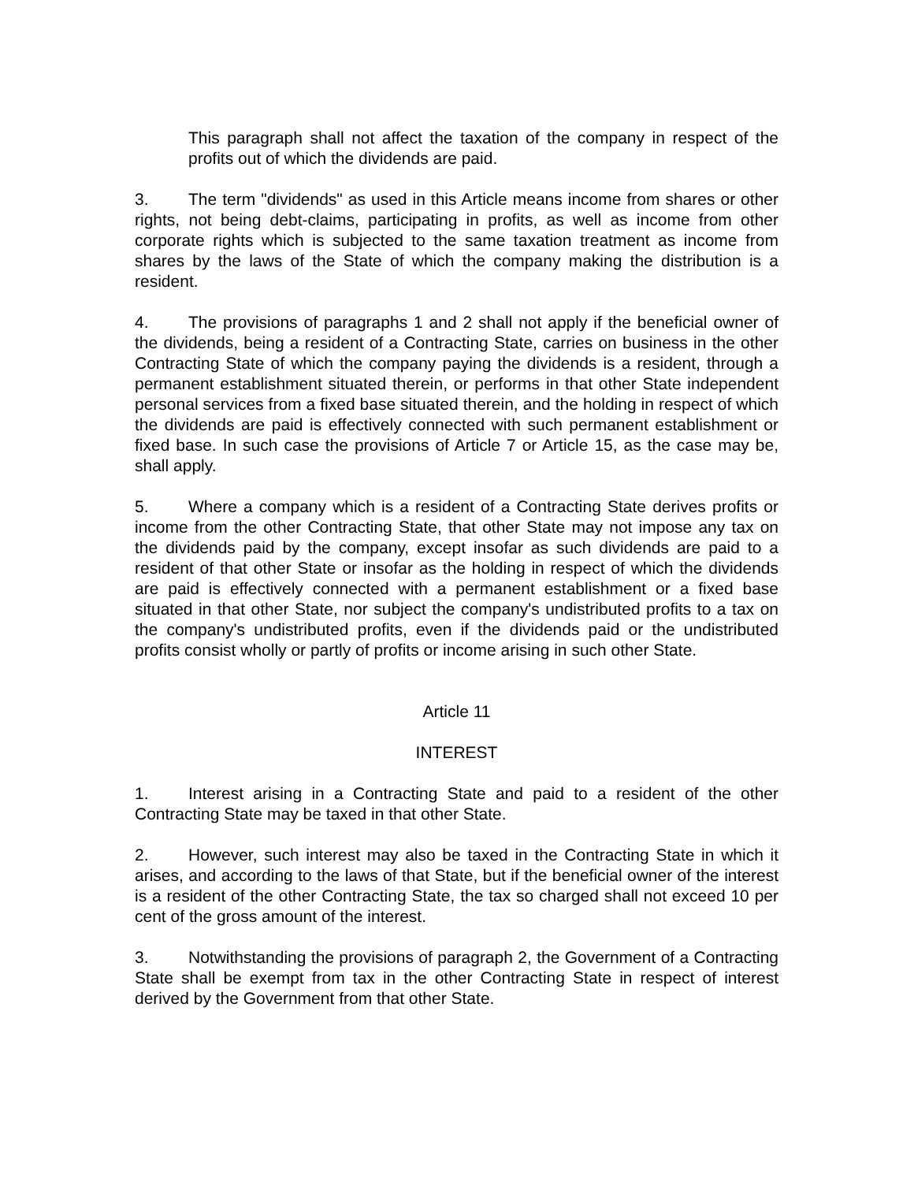This paragraph shall not affect the taxation of the company in respect of the profits out of which the dividends are paid.
3. The term "dividends" as used in this Article means income from shares or other rights, not being debt-claims, participating in profits, as well as income from other corporate rights which is subjected to the same taxation treatment as income from shares by the laws of the State of which the company making the distribution is a resident.
4. The provisions of paragraphs 1 and 2 shall not apply if the beneficial owner of the dividends, being a resident of a Contracting State, carries on business in the other Contracting State of which the company paying the dividends is a resident, through a permanent establishment situated therein, or performs in that other State independent personal services from a fixed base situated therein, and the holding in respect of which the dividends are paid is effectively connected with such permanent establishment or fixed base. In such case the provisions of Article 7 or Article 15, as the case may be, shall apply.
5. Where a company which is a resident of a Contracting State derives profits or income from the other Contracting State, that other State may not impose any tax on the dividends paid by the company, except insofar as such dividends are paid to a resident of that other State or insofar as the holding in respect of which the dividends are paid is effectively connected with a permanent establishment or a fixed base situated in that other State, nor subject the company's undistributed profits to a tax on the company's undistributed profits, even if the dividends paid or the undistributed profits consist wholly or partly of profits or income arising in such other State.
Article 11
INTEREST
1. Interest arising in a Contracting State and paid to a resident of the other Contracting State may be taxed in that other State.
2. However, such interest may also be taxed in the Contracting State in which it arises, and according to the laws of that State, but if the beneficial owner of the interest is a resident of the other Contracting State, the tax so charged shall not exceed 10 per cent of the gross amount of the interest.
3. Notwithstanding the provisions of paragraph 2, the Government of a Contracting State shall be exempt from tax in the other Contracting State in respect of interest derived by the Government from that other State.